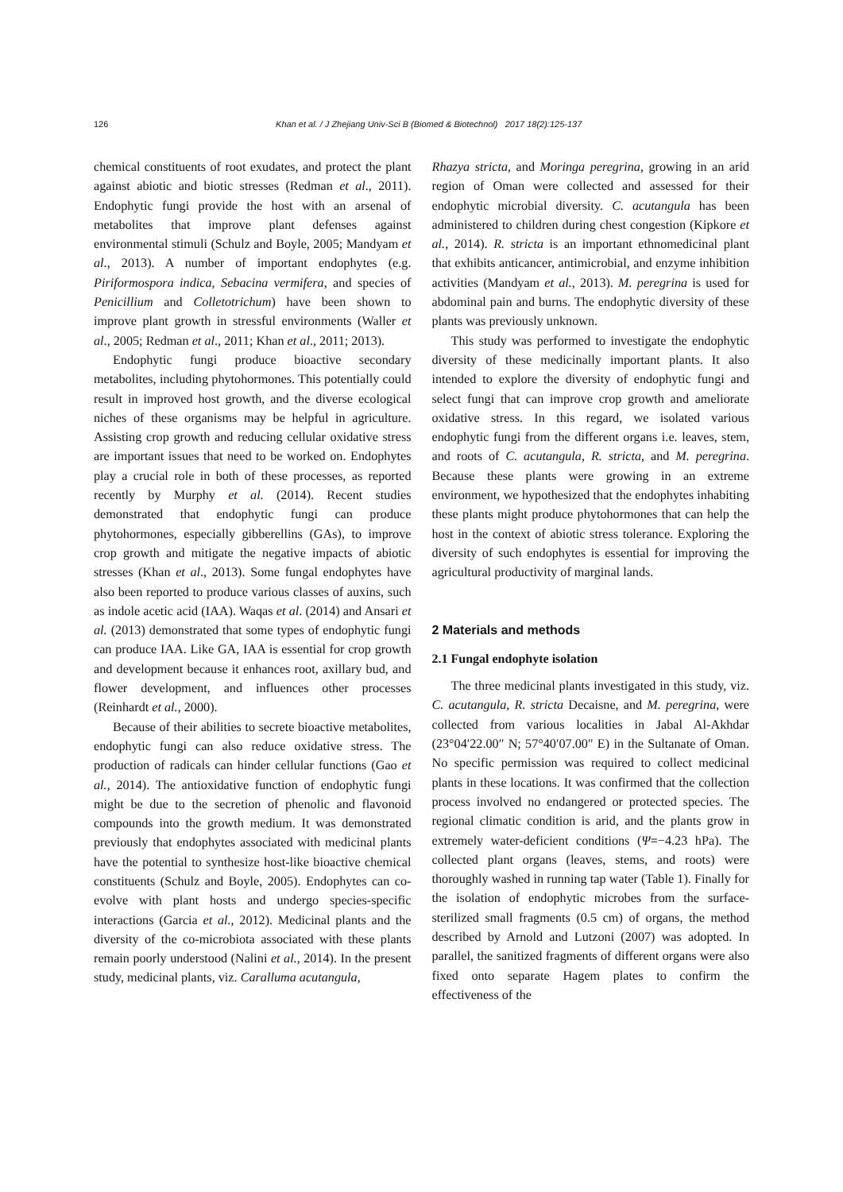126 Khan et al. / J Zhejiang Univ-Sci B (Biomed & Biotechnol) 2017 18(2):125-137
chemical constituents of root exudates, and protect the plant against abiotic and biotic stresses (Redman et al., 2011). Endophytic fungi provide the host with an arsenal of metabolites that improve plant defenses against environmental stimuli (Schulz and Boyle, 2005; Mandyam et al., 2013). A number of important endophytes (e.g. Piriformospora indica, Sebacina vermifera, and species of Penicillium and Colletotrichum) have been shown to improve plant growth in stressful environments (Waller et al., 2005; Redman et al., 2011; Khan et al., 2011; 2013).
Endophytic fungi produce bioactive secondary metabolites, including phytohormones. This potentially could result in improved host growth, and the diverse ecological niches of these organisms may be helpful in agriculture. Assisting crop growth and reducing cellular oxidative stress are important issues that need to be worked on. Endophytes play a crucial role in both of these processes, as reported recently by Murphy et al. (2014). Recent studies demonstrated that endophytic fungi can produce phytohormones, especially gibberellins (GAs), to improve crop growth and mitigate the negative impacts of abiotic stresses (Khan et al., 2013). Some fungal endophytes have also been reported to produce various classes of auxins, such as indole acetic acid (IAA). Waqas et al. (2014) and Ansari et al. (2013) demonstrated that some types of endophytic fungi can produce IAA. Like GA, IAA is essential for crop growth and development because it enhances root, axillary bud, and flower development, and influences other processes (Reinhardt et al., 2000).
Because of their abilities to secrete bioactive metabolites, endophytic fungi can also reduce oxidative stress. The production of radicals can hinder cellular functions (Gao et al., 2014). The antioxidative function of endophytic fungi might be due to the secretion of phenolic and flavonoid compounds into the growth medium. It was demonstrated previously that endophytes associated with medicinal plants have the potential to synthesize host-like bioactive chemical constituents (Schulz and Boyle, 2005). Endophytes can co-evolve with plant hosts and undergo species-specific interactions (Garcia et al., 2012). Medicinal plants and the diversity of the co-microbiota associated with these plants remain poorly understood (Nalini et al., 2014). In the present study, medicinal plants, viz. Caralluma acutangula,
Rhazya stricta, and Moringa peregrina, growing in an arid region of Oman were collected and assessed for their endophytic microbial diversity. C. acutangula has been administered to children during chest congestion (Kipkore et al., 2014). R. stricta is an important ethnomedicinal plant that exhibits anticancer, antimicrobial, and enzyme inhibition activities (Mandyam et al., 2013). M. peregrina is used for abdominal pain and burns. The endophytic diversity of these plants was previously unknown.
This study was performed to investigate the endophytic diversity of these medicinally important plants. It also intended to explore the diversity of endophytic fungi and select fungi that can improve crop growth and ameliorate oxidative stress. In this regard, we isolated various endophytic fungi from the different organs i.e. leaves, stem, and roots of C. acutangula, R. stricta, and M. peregrina. Because these plants were growing in an extreme environment, we hypothesized that the endophytes inhabiting these plants might produce phytohormones that can help the host in the context of abiotic stress tolerance. Exploring the diversity of such endophytes is essential for improving the agricultural productivity of marginal lands.
2 Materials and methods
2.1 Fungal endophyte isolation
The three medicinal plants investigated in this study, viz. C. acutangula, R. stricta Decaisne, and M. peregrina, were collected from various localities in Jabal Al-Akhdar (23°04′22.00″ N; 57°40′07.00″ E) in the Sultanate of Oman. No specific permission was required to collect medicinal plants in these locations. It was confirmed that the collection process involved no endangered or protected species. The regional climatic condition is arid, and the plants grow in extremely water-deficient conditions (Ψ=−4.23 hPa). The collected plant organs (leaves, stems, and roots) were thoroughly washed in running tap water (Table 1). Finally for the isolation of endophytic microbes from the surface-sterilized small fragments (0.5 cm) of organs, the method described by Arnold and Lutzoni (2007) was adopted. In parallel, the sanitized fragments of different organs were also fixed onto separate Hagem plates to confirm the effectiveness of the